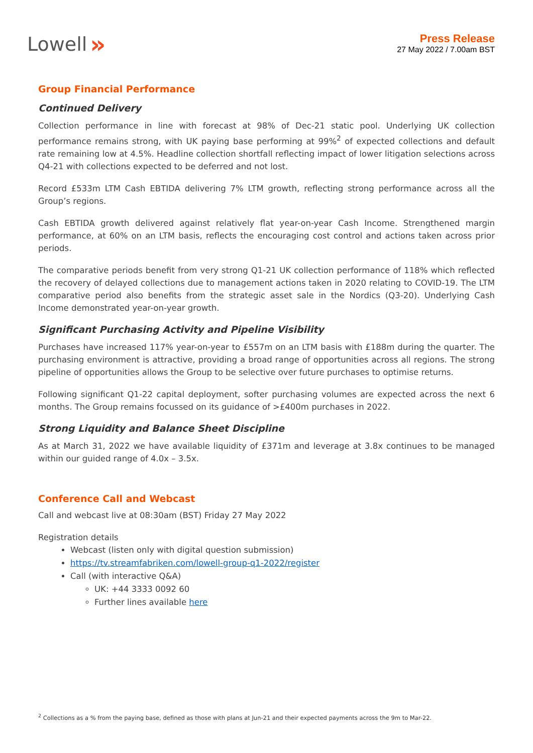Lowell »
Press Release
27 May 2022 / 7.00am BST
Group Financial Performance
Continued Delivery
Collection performance in line with forecast at 98% of Dec-21 static pool. Underlying UK collection performance remains strong, with UK paying base performing at 99%<sup>2</sup> of expected collections and default rate remaining low at 4.5%. Headline collection shortfall reflecting impact of lower litigation selections across Q4-21 with collections expected to be deferred and not lost.
Record £533m LTM Cash EBTIDA delivering 7% LTM growth, reflecting strong performance across all the Group’s regions.
Cash EBTIDA growth delivered against relatively flat year-on-year Cash Income. Strengthened margin performance, at 60% on an LTM basis, reflects the encouraging cost control and actions taken across prior periods.
The comparative periods benefit from very strong Q1-21 UK collection performance of 118% which reflected the recovery of delayed collections due to management actions taken in 2020 relating to COVID-19. The LTM comparative period also benefits from the strategic asset sale in the Nordics (Q3-20). Underlying Cash Income demonstrated year-on-year growth.
Significant Purchasing Activity and Pipeline Visibility
Purchases have increased 117% year-on-year to £557m on an LTM basis with £188m during the quarter. The purchasing environment is attractive, providing a broad range of opportunities across all regions. The strong pipeline of opportunities allows the Group to be selective over future purchases to optimise returns.
Following significant Q1-22 capital deployment, softer purchasing volumes are expected across the next 6 months. The Group remains focussed on its guidance of >£400m purchases in 2022.
Strong Liquidity and Balance Sheet Discipline
As at March 31, 2022 we have available liquidity of £371m and leverage at 3.8x continues to be managed within our guided range of 4.0x – 3.5x.
Conference Call and Webcast
Call and webcast live at 08:30am (BST) Friday 27 May 2022
Registration details
Webcast (listen only with digital question submission)
https://tv.streamfabriken.com/lowell-group-q1-2022/register
Call (with interactive Q&A)
UK: +44 3333 0092 60
Further lines available here
<sup>2</sup> Collections as a % from the paying base, defined as those with plans at Jun-21 and their expected payments across the 9m to Mar-22.